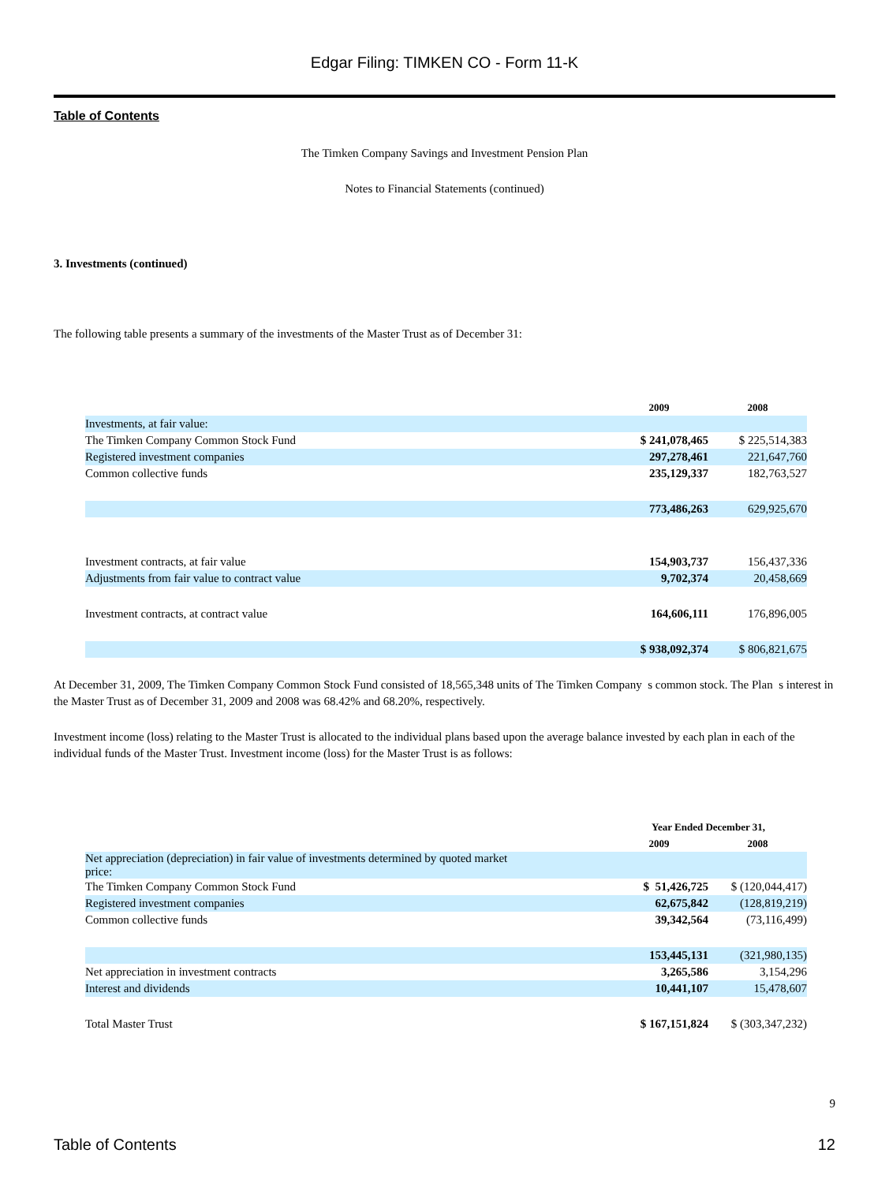Edgar Filing: TIMKEN CO - Form 11-K
Table of Contents
The Timken Company Savings and Investment Pension Plan
Notes to Financial Statements (continued)
3. Investments (continued)
The following table presents a summary of the investments of the Master Trust as of December 31:
| | 2009 | 2008 |
| Investments, at fair value: | | |
| The Timken Company Common Stock Fund | $ 241,078,465 | $ 225,514,383 |
| Registered investment companies | 297,278,461 | 221,647,760 |
| Common collective funds | 235,129,337 | 182,763,527 |
| | 773,486,263 | 629,925,670 |
| Investment contracts, at fair value | 154,903,737 | 156,437,336 |
| Adjustments from fair value to contract value | 9,702,374 | 20,458,669 |
| Investment contracts, at contract value | 164,606,111 | 176,896,005 |
| | $ 938,092,374 | $ 806,821,675 |
At December 31, 2009, The Timken Company Common Stock Fund consisted of 18,565,348 units of The Timken Company s common stock. The Plan s interest in the Master Trust as of December 31, 2009 and 2008 was 68.42% and 68.20%, respectively.
Investment income (loss) relating to the Master Trust is allocated to the individual plans based upon the average balance invested by each plan in each of the individual funds of the Master Trust. Investment income (loss) for the Master Trust is as follows:
| | Year Ended December 31, | |
| | 2009 | 2008 |
| Net appreciation (depreciation) in fair value of investments determined by quoted market price: | | |
| The Timken Company Common Stock Fund | $ 51,426,725 | $ (120,044,417) |
| Registered investment companies | 62,675,842 | (128,819,219) |
| Common collective funds | 39,342,564 | (73,116,499) |
| | 153,445,131 | (321,980,135) |
| Net appreciation in investment contracts | 3,265,586 | 3,154,296 |
| Interest and dividends | 10,441,107 | 15,478,607 |
| Total Master Trust | $ 167,151,824 | $ (303,347,232) |
9
Table of Contents 12